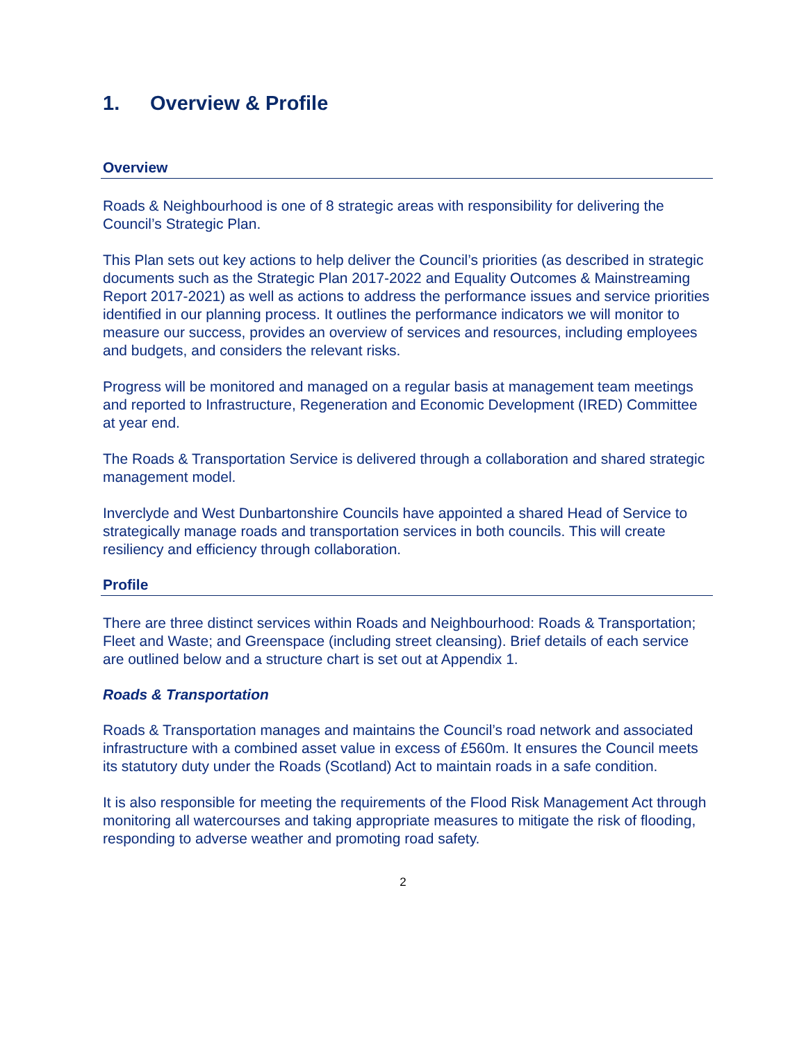1. Overview & Profile
Overview
Roads & Neighbourhood is one of 8 strategic areas with responsibility for delivering the Council’s Strategic Plan.
This Plan sets out key actions to help deliver the Council’s priorities (as described in strategic documents such as the Strategic Plan 2017-2022 and Equality Outcomes & Mainstreaming Report 2017-2021) as well as actions to address the performance issues and service priorities identified in our planning process. It outlines the performance indicators we will monitor to measure our success, provides an overview of services and resources, including employees and budgets, and considers the relevant risks.
Progress will be monitored and managed on a regular basis at management team meetings and reported to Infrastructure, Regeneration and Economic Development (IRED) Committee at year end.
The Roads & Transportation Service is delivered through a collaboration and shared strategic management model.
Inverclyde and West Dunbartonshire Councils have appointed a shared Head of Service to strategically manage roads and transportation services in both councils. This will create resiliency and efficiency through collaboration.
Profile
There are three distinct services within Roads and Neighbourhood: Roads & Transportation; Fleet and Waste; and Greenspace (including street cleansing). Brief details of each service are outlined below and a structure chart is set out at Appendix 1.
Roads & Transportation
Roads & Transportation manages and maintains the Council’s road network and associated infrastructure with a combined asset value in excess of £560m. It ensures the Council meets its statutory duty under the Roads (Scotland) Act to maintain roads in a safe condition.
It is also responsible for meeting the requirements of the Flood Risk Management Act through monitoring all watercourses and taking appropriate measures to mitigate the risk of flooding, responding to adverse weather and promoting road safety.
2